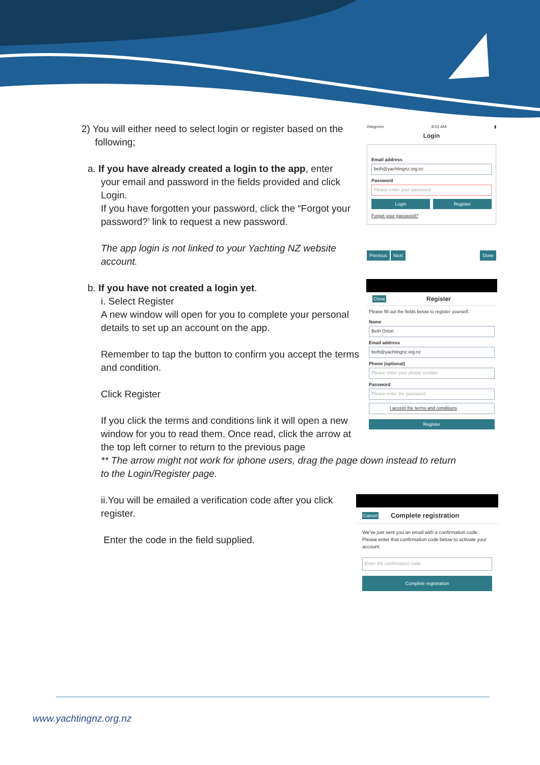2) You will either need to select login or register based on the
following;
a. If you have already created a login to the app, enter
your email and password in the fields provided and click Login.
If you have forgotten your password, click the “Forgot your password?’ link to request a new password.
The app login is not linked to your Yachting NZ website account.
b. If you have not created a login yet.
i. Select Register
A new window will open for you to complete your personal details to set up an account on the app.
Remember to tap the button to confirm you accept the terms and condition.
Click Register
If you click the terms and conditions link it will open a new window for you to read them. Once read, click the arrow at the top left corner to return to the previous page
** The arrow might not work for iphone users, drag the page down instead to return to the Login/Register page.
ii.You will be emailed a verification code after you click register.
Enter the code in the field supplied.
2degrees 8:02 AM ▮
Login
Email address
beth@yachtingnz.org.nz
Password
Please enter your password
Login Register
Forgot your password?
Previous Next Done
Close Register
Please fill out the fields below to register yourself.
Name
Beth Orton
Email address
beth@yachtingnz.org.nz
Phone (optional)
Please enter your phone number
Password
Please enter the password
I accept the terms and conditions
Register
Cancel Complete registration
We've just sent you an email with a confirmation code. Please enter that confirmation code below to activate your account.
Enter the confirmation code
Complete registration
www.yachtingnz.org.nz